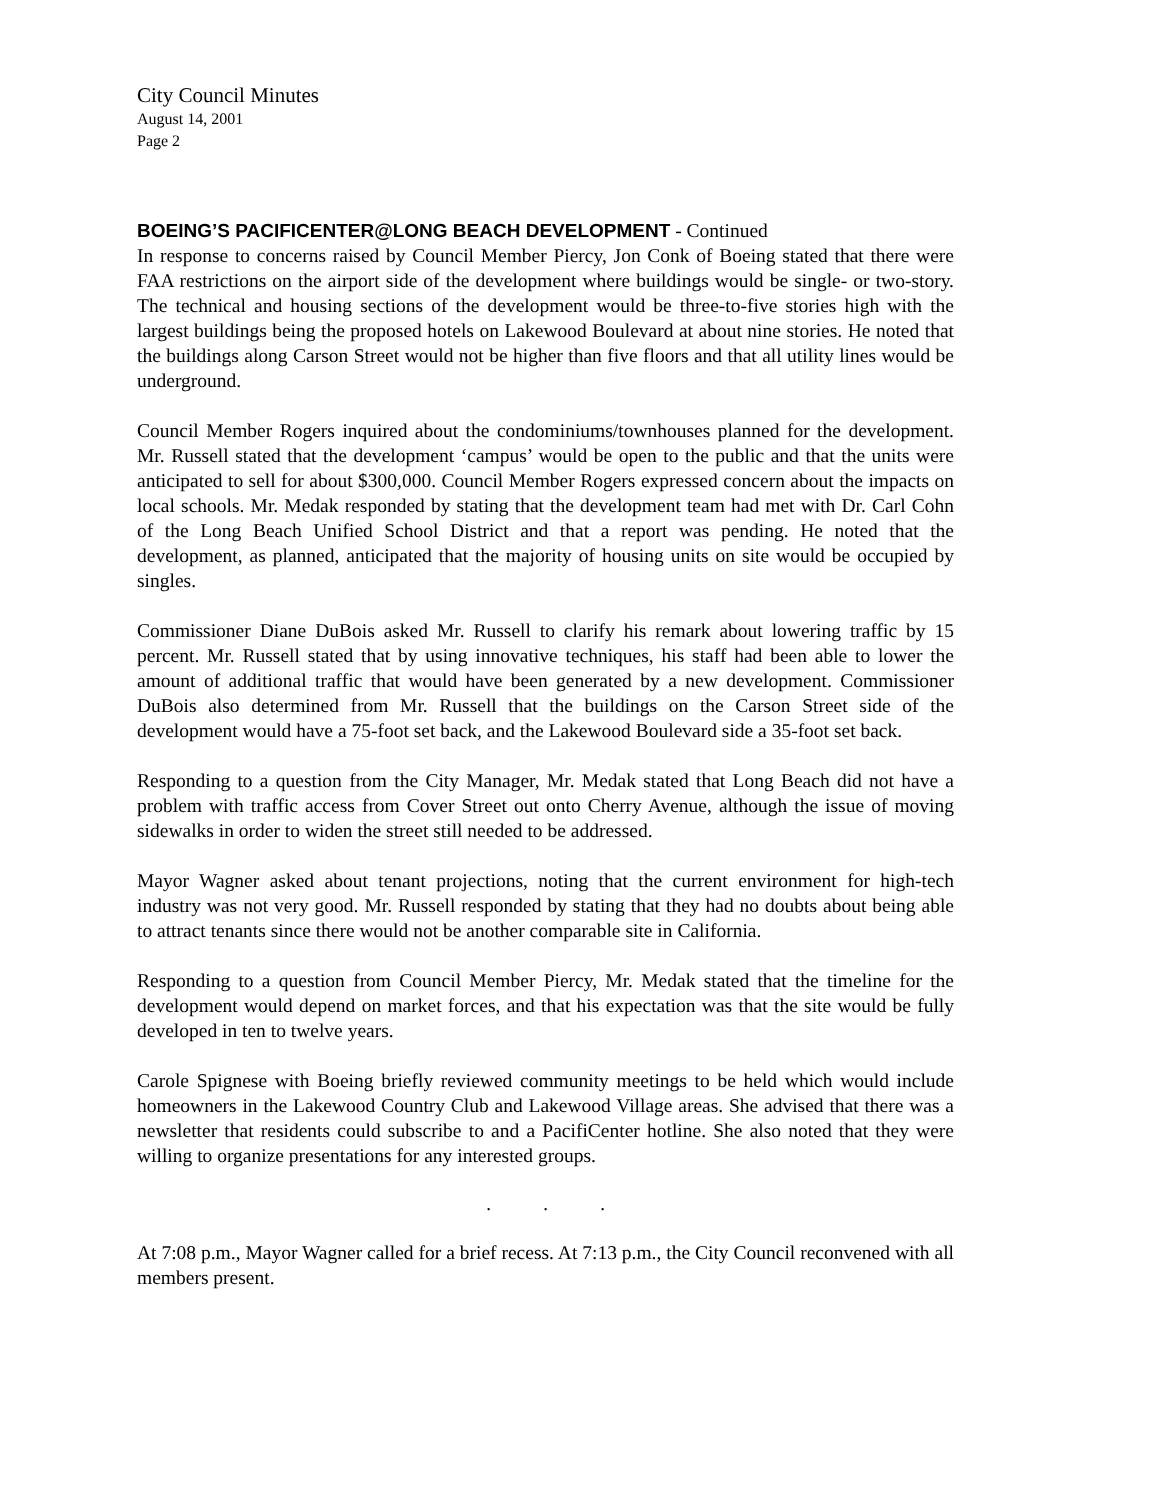City Council Minutes
August 14, 2001
Page 2
BOEING’S PACIFICENTER@LONG BEACH DEVELOPMENT - Continued
In response to concerns raised by Council Member Piercy, Jon Conk of Boeing stated that there were FAA restrictions on the airport side of the development where buildings would be single- or two-story. The technical and housing sections of the development would be three-to-five stories high with the largest buildings being the proposed hotels on Lakewood Boulevard at about nine stories. He noted that the buildings along Carson Street would not be higher than five floors and that all utility lines would be underground.
Council Member Rogers inquired about the condominiums/townhouses planned for the development. Mr. Russell stated that the development ‘campus’ would be open to the public and that the units were anticipated to sell for about $300,000. Council Member Rogers expressed concern about the impacts on local schools. Mr. Medak responded by stating that the development team had met with Dr. Carl Cohn of the Long Beach Unified School District and that a report was pending. He noted that the development, as planned, anticipated that the majority of housing units on site would be occupied by singles.
Commissioner Diane DuBois asked Mr. Russell to clarify his remark about lowering traffic by 15 percent. Mr. Russell stated that by using innovative techniques, his staff had been able to lower the amount of additional traffic that would have been generated by a new development. Commissioner DuBois also determined from Mr. Russell that the buildings on the Carson Street side of the development would have a 75-foot set back, and the Lakewood Boulevard side a 35-foot set back.
Responding to a question from the City Manager, Mr. Medak stated that Long Beach did not have a problem with traffic access from Cover Street out onto Cherry Avenue, although the issue of moving sidewalks in order to widen the street still needed to be addressed.
Mayor Wagner asked about tenant projections, noting that the current environment for high-tech industry was not very good. Mr. Russell responded by stating that they had no doubts about being able to attract tenants since there would not be another comparable site in California.
Responding to a question from Council Member Piercy, Mr. Medak stated that the timeline for the development would depend on market forces, and that his expectation was that the site would be fully developed in ten to twelve years.
Carole Spignese with Boeing briefly reviewed community meetings to be held which would include homeowners in the Lakewood Country Club and Lakewood Village areas. She advised that there was a newsletter that residents could subscribe to and a PacifiCenter hotline. She also noted that they were willing to organize presentations for any interested groups.
. . .
At 7:08 p.m., Mayor Wagner called for a brief recess. At 7:13 p.m., the City Council reconvened with all members present.